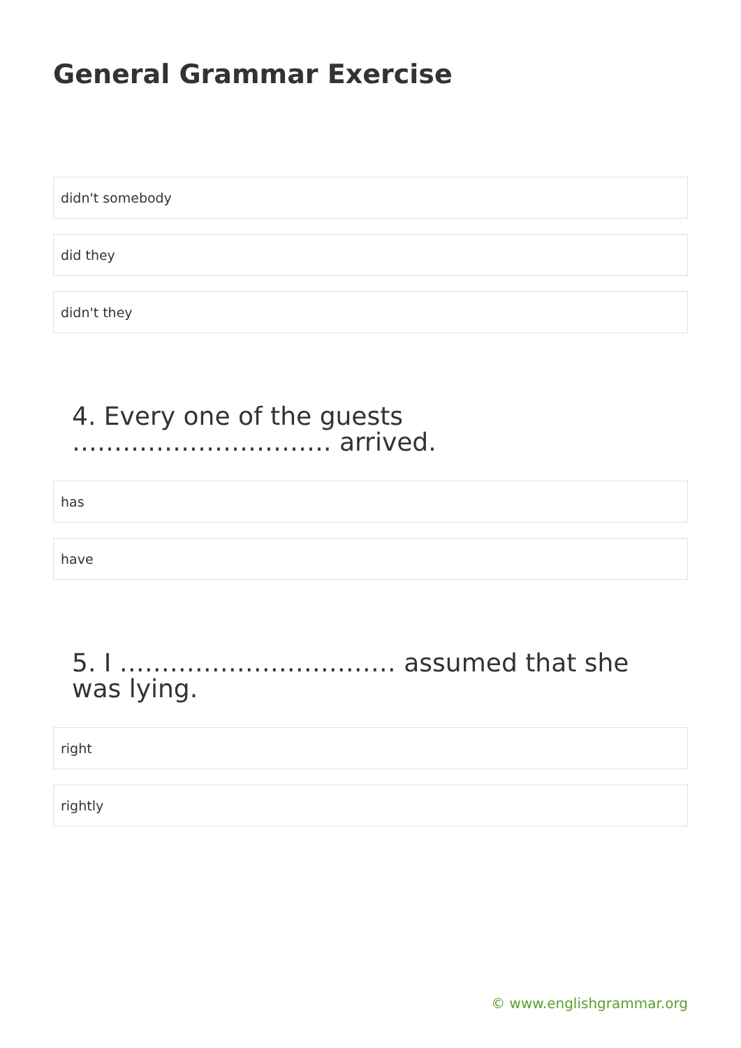General Grammar Exercise
didn't somebody
did they
didn't they
4. Every one of the guests …………………………. arrived.
has
have
5. I …………………………… assumed that she was lying.
right
rightly
© www.englishgrammar.org